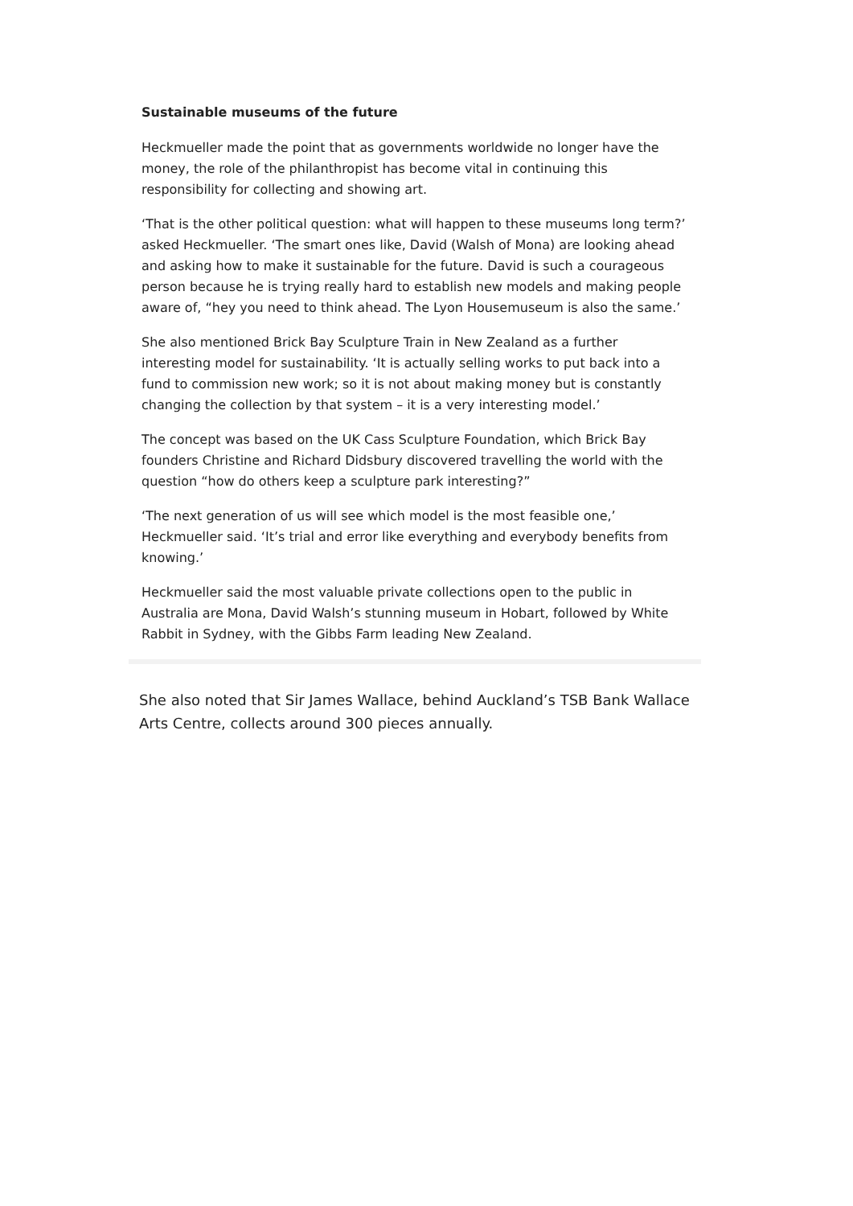Sustainable museums of the future
Heckmueller made the point that as governments worldwide no longer have the money, the role of the philanthropist has become vital in continuing this responsibility for collecting and showing art.
‘That is the other political question: what will happen to these museums long term?’ asked Heckmueller. ‘The smart ones like, David (Walsh of Mona) are looking ahead and asking how to make it sustainable for the future. David is such a courageous person because he is trying really hard to establish new models and making people aware of, “hey you need to think ahead. The Lyon Housemuseum is also the same.’
She also mentioned Brick Bay Sculpture Train in New Zealand as a further interesting model for sustainability. ‘It is actually selling works to put back into a fund to commission new work; so it is not about making money but is constantly changing the collection by that system – it is a very interesting model.’
The concept was based on the UK Cass Sculpture Foundation, which Brick Bay founders Christine and Richard Didsbury discovered travelling the world with the question “how do others keep a sculpture park interesting?”
‘The next generation of us will see which model is the most feasible one,’ Heckmueller said. ‘It’s trial and error like everything and everybody benefits from knowing.’
Heckmueller said the most valuable private collections open to the public in Australia are Mona, David Walsh’s stunning museum in Hobart, followed by White Rabbit in Sydney, with the Gibbs Farm leading New Zealand.
She also noted that Sir James Wallace, behind Auckland’s TSB Bank Wallace Arts Centre, collects around 300 pieces annually.